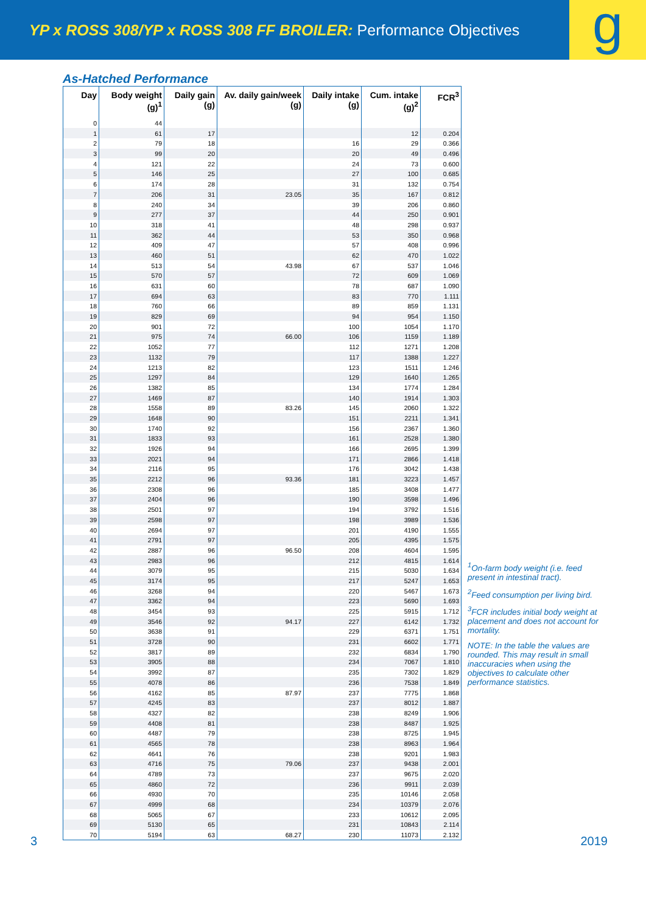YP x ROSS 308/YP x ROSS 308 FF BROILER: Performance Objectives
g
As-Hatched Performance
| Day | Body weight (g)<sup>1</sup> | Daily gain (g) | Av. daily gain/week (g) | Daily intake (g) | Cum. intake (g)<sup>2</sup> | FCR<sup>3</sup> |
| --- | --- | --- | --- | --- | --- | --- |
| 0 | 44 | | | | | |
| 1 | 61 | 17 | | | 12 | 0.204 |
| 2 | 79 | 18 | | 16 | 29 | 0.366 |
| 3 | 99 | 20 | | 20 | 49 | 0.496 |
| 4 | 121 | 22 | | 24 | 73 | 0.600 |
| 5 | 146 | 25 | | 27 | 100 | 0.685 |
| 6 | 174 | 28 | | 31 | 132 | 0.754 |
| 7 | 206 | 31 | 23.05 | 35 | 167 | 0.812 |
| 8 | 240 | 34 | | 39 | 206 | 0.860 |
| 9 | 277 | 37 | | 44 | 250 | 0.901 |
| 10 | 318 | 41 | | 48 | 298 | 0.937 |
| 11 | 362 | 44 | | 53 | 350 | 0.968 |
| 12 | 409 | 47 | | 57 | 408 | 0.996 |
| 13 | 460 | 51 | | 62 | 470 | 1.022 |
| 14 | 513 | 54 | 43.98 | 67 | 537 | 1.046 |
| 15 | 570 | 57 | | 72 | 609 | 1.069 |
| 16 | 631 | 60 | | 78 | 687 | 1.090 |
| 17 | 694 | 63 | | 83 | 770 | 1.111 |
| 18 | 760 | 66 | | 89 | 859 | 1.131 |
| 19 | 829 | 69 | | 94 | 954 | 1.150 |
| 20 | 901 | 72 | | 100 | 1054 | 1.170 |
| 21 | 975 | 74 | 66.00 | 106 | 1159 | 1.189 |
| 22 | 1052 | 77 | | 112 | 1271 | 1.208 |
| 23 | 1132 | 79 | | 117 | 1388 | 1.227 |
| 24 | 1213 | 82 | | 123 | 1511 | 1.246 |
| 25 | 1297 | 84 | | 129 | 1640 | 1.265 |
| 26 | 1382 | 85 | | 134 | 1774 | 1.284 |
| 27 | 1469 | 87 | | 140 | 1914 | 1.303 |
| 28 | 1558 | 89 | 83.26 | 145 | 2060 | 1.322 |
| 29 | 1648 | 90 | | 151 | 2211 | 1.341 |
| 30 | 1740 | 92 | | 156 | 2367 | 1.360 |
| 31 | 1833 | 93 | | 161 | 2528 | 1.380 |
| 32 | 1926 | 94 | | 166 | 2695 | 1.399 |
| 33 | 2021 | 94 | | 171 | 2866 | 1.418 |
| 34 | 2116 | 95 | | 176 | 3042 | 1.438 |
| 35 | 2212 | 96 | 93.36 | 181 | 3223 | 1.457 |
| 36 | 2308 | 96 | | 185 | 3408 | 1.477 |
| 37 | 2404 | 96 | | 190 | 3598 | 1.496 |
| 38 | 2501 | 97 | | 194 | 3792 | 1.516 |
| 39 | 2598 | 97 | | 198 | 3989 | 1.536 |
| 40 | 2694 | 97 | | 201 | 4190 | 1.555 |
| 41 | 2791 | 97 | | 205 | 4395 | 1.575 |
| 42 | 2887 | 96 | 96.50 | 208 | 4604 | 1.595 |
| 43 | 2983 | 96 | | 212 | 4815 | 1.614 |
| 44 | 3079 | 95 | | 215 | 5030 | 1.634 |
| 45 | 3174 | 95 | | 217 | 5247 | 1.653 |
| 46 | 3268 | 94 | | 220 | 5467 | 1.673 |
| 47 | 3362 | 94 | | 223 | 5690 | 1.693 |
| 48 | 3454 | 93 | | 225 | 5915 | 1.712 |
| 49 | 3546 | 92 | 94.17 | 227 | 6142 | 1.732 |
| 50 | 3638 | 91 | | 229 | 6371 | 1.751 |
| 51 | 3728 | 90 | | 231 | 6602 | 1.771 |
| 52 | 3817 | 89 | | 232 | 6834 | 1.790 |
| 53 | 3905 | 88 | | 234 | 7067 | 1.810 |
| 54 | 3992 | 87 | | 235 | 7302 | 1.829 |
| 55 | 4078 | 86 | | 236 | 7538 | 1.849 |
| 56 | 4162 | 85 | 87.97 | 237 | 7775 | 1.868 |
| 57 | 4245 | 83 | | 237 | 8012 | 1.887 |
| 58 | 4327 | 82 | | 238 | 8249 | 1.906 |
| 59 | 4408 | 81 | | 238 | 8487 | 1.925 |
| 60 | 4487 | 79 | | 238 | 8725 | 1.945 |
| 61 | 4565 | 78 | | 238 | 8963 | 1.964 |
| 62 | 4641 | 76 | | 238 | 9201 | 1.983 |
| 63 | 4716 | 75 | 79.06 | 237 | 9438 | 2.001 |
| 64 | 4789 | 73 | | 237 | 9675 | 2.020 |
| 65 | 4860 | 72 | | 236 | 9911 | 2.039 |
| 66 | 4930 | 70 | | 235 | 10146 | 2.058 |
| 67 | 4999 | 68 | | 234 | 10379 | 2.076 |
| 68 | 5065 | 67 | | 233 | 10612 | 2.095 |
| 69 | 5130 | 65 | | 231 | 10843 | 2.114 |
| 70 | 5194 | 63 | 68.27 | 230 | 11073 | 2.132 |
<sup>1</sup> On-farm body weight (i.e. feed present in intestinal tract).
<sup>2</sup> Feed consumption per living bird.
<sup>3</sup> FCR includes initial body weight at placement and does not account for mortality.
NOTE: In the table the values are rounded. This may result in small inaccuracies when using the objectives to calculate other performance statistics.
3 2019